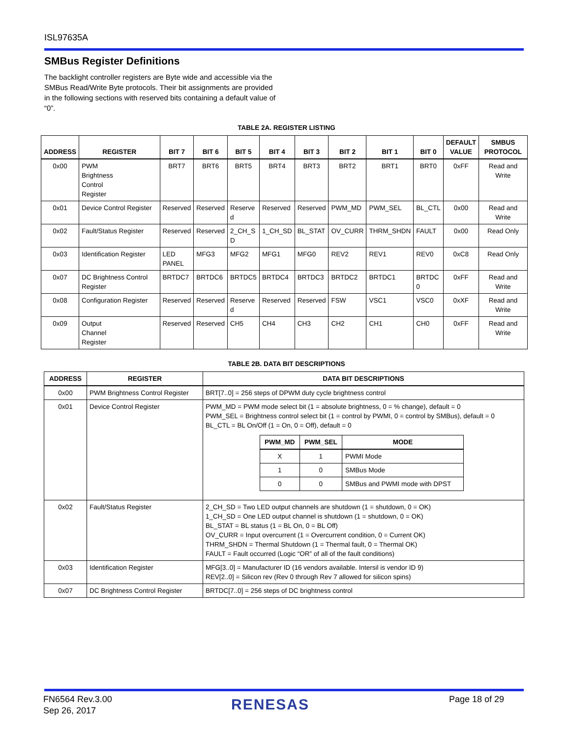ISL97635A
SMBus Register Definitions
The backlight controller registers are Byte wide and accessible via the SMBus Read/Write Byte protocols. Their bit assignments are provided in the following sections with reserved bits containing a default value of “0”.
TABLE 2A. REGISTER LISTING
| ADDRESS | REGISTER | BIT 7 | BIT 6 | BIT 5 | BIT 4 | BIT 3 | BIT 2 | BIT 1 | BIT 0 | DEFAULT VALUE | SMBUS PROTOCOL |
| --- | --- | --- | --- | --- | --- | --- | --- | --- | --- | --- | --- |
| 0x00 | PWM Brightness Control Register | BRT7 | BRT6 | BRT5 | BRT4 | BRT3 | BRT2 | BRT1 | BRT0 | 0xFF | Read and Write |
| 0x01 | Device Control Register | Reserved | Reserved | Reserve d | Reserved | Reserved | PWM_MD | PWM_SEL | BL_CTL | 0x00 | Read and Write |
| 0x02 | Fault/Status Register | Reserved | Reserved | 2_CH_S D | 1_CH_SD | BL_STAT | OV_CURR | THRM_SHDN | FAULT | 0x00 | Read Only |
| 0x03 | Identification Register | LED PANEL | MFG3 | MFG2 | MFG1 | MFG0 | REV2 | REV1 | REV0 | 0xC8 | Read Only |
| 0x07 | DC Brightness Control Register | BRTDC7 | BRTDC6 | BRTDC5 | BRTDC4 | BRTDC3 | BRTDC2 | BRTDC1 | BRTDC 0 | 0xFF | Read and Write |
| 0x08 | Configuration Register | Reserved | Reserved | Reserve d | Reserved | Reserved | FSW | VSC1 | VSC0 | 0xXF | Read and Write |
| 0x09 | Output Channel Register | Reserved | Reserved | CH5 | CH4 | CH3 | CH2 | CH1 | CH0 | 0xFF | Read and Write |
TABLE 2B. DATA BIT DESCRIPTIONS
| ADDRESS | REGISTER | DATA BIT DESCRIPTIONS |
| --- | --- | --- |
| 0x00 | PWM Brightness Control Register | BRT[7..0] = 256 steps of DPWM duty cycle brightness control |
| 0x01 | Device Control Register | PWM_MD = PWM mode select bit (1 = absolute brightness, 0 = % change), default = 0 PWM_SEL = Brightness control select bit (1 = control by PWMI, 0 = control by SMBus), default = 0 BL_CTL = BL On/Off (1 = On, 0 = Off), default = 0 / PWM_MD / PWM_SEL / MODE / / --- / --- / --- / / X / 1 / PWMI Mode / / 1 / 0 / SMBus Mode / / 0 / 0 / SMBus and PWMI mode with DPST / |
| 0x02 | Fault/Status Register | 2_CH_SD = Two LED output channels are shutdown (1 = shutdown, 0 = OK) 1_CH_SD = One LED output channel is shutdown (1 = shutdown, 0 = OK) BL_STAT = BL status (1 = BL On, 0 = BL Off) OV_CURR = Input overcurrent (1 = Overcurrent condition, 0 = Current OK) THRM_SHDN = Thermal Shutdown (1 = Thermal fault, 0 = Thermal OK) FAULT = Fault occurred (Logic “OR” of all of the fault conditions) |
| 0x03 | Identification Register | MFG[3..0] = Manufacturer ID (16 vendors available. Intersil is vendor ID 9) REV[2..0] = Silicon rev (Rev 0 through Rev 7 allowed for silicon spins) |
| 0x07 | DC Brightness Control Register | BRTDC[7..0] = 256 steps of DC brightness control |
FN6564 Rev.3.00
Sep 26, 2017
RENESAS Page 18 of 29